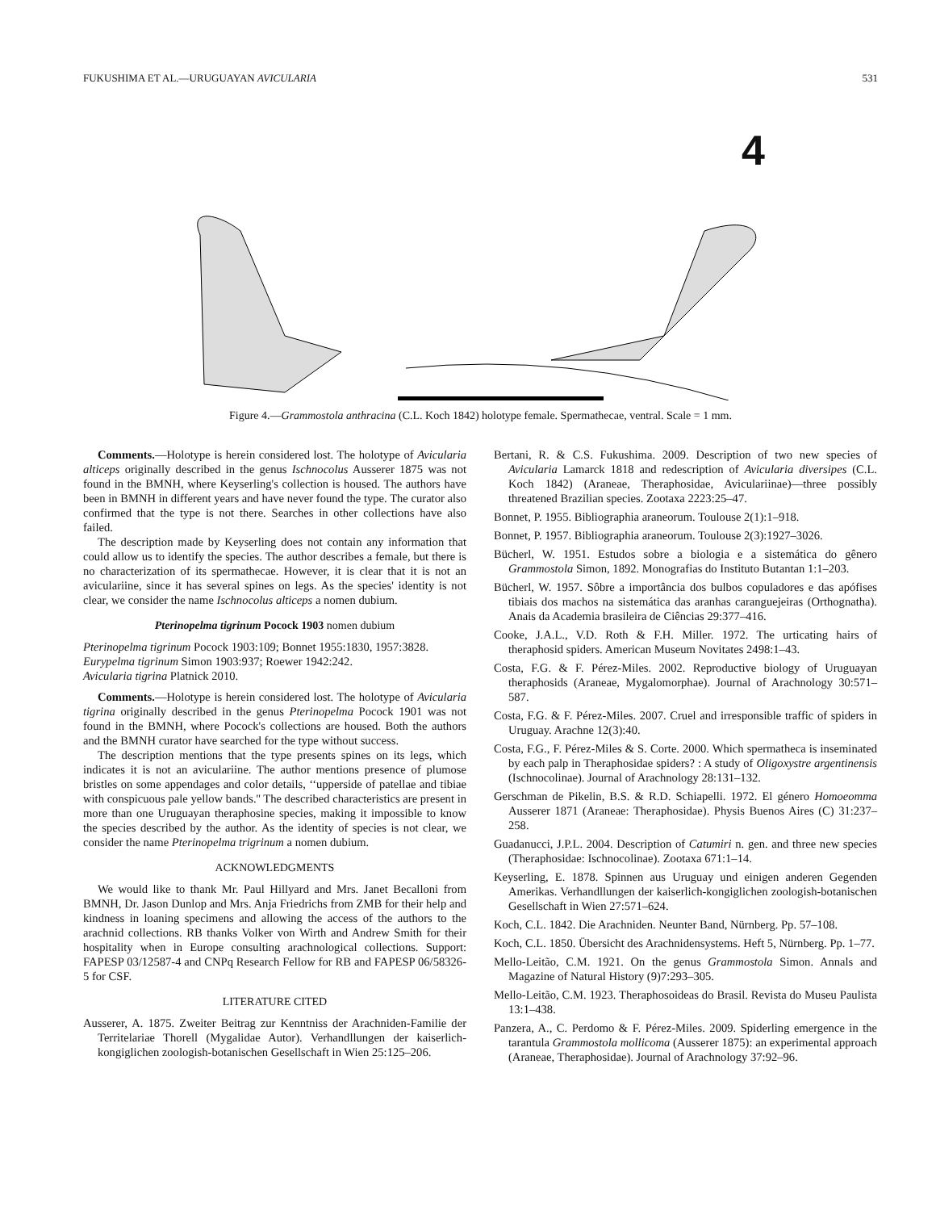FUKUSHIMA ET AL.—URUGUAYAN AVICULARIA 531
4
Figure 4.—Grammostola anthracina (C.L. Koch 1842) holotype female. Spermathecae, ventral. Scale = 1 mm.
Comments.—Holotype is herein considered lost. The holotype of Avicularia alticeps originally described in the genus Ischnocolus Ausserer 1875 was not found in the BMNH, where Keyserling's collection is housed. The authors have been in BMNH in different years and have never found the type. The curator also confirmed that the type is not there. Searches in other collections have also failed.
The description made by Keyserling does not contain any information that could allow us to identify the species. The author describes a female, but there is no characterization of its spermathecae. However, it is clear that it is not an aviculariine, since it has several spines on legs. As the species' identity is not clear, we consider the name Ischnocolus alticeps a nomen dubium.
Pterinopelma tigrinum Pocock 1903 nomen dubium
Pterinopelma tigrinum Pocock 1903:109; Bonnet 1955:1830, 1957:3828.
Eurypelma tigrinum Simon 1903:937; Roewer 1942:242.
Avicularia tigrina Platnick 2010.
Comments.—Holotype is herein considered lost. The holotype of Avicularia tigrina originally described in the genus Pterinopelma Pocock 1901 was not found in the BMNH, where Pocock's collections are housed. Both the authors and the BMNH curator have searched for the type without success.
The description mentions that the type presents spines on its legs, which indicates it is not an aviculariine. The author mentions presence of plumose bristles on some appendages and color details, ‘‘upperside of patellae and tibiae with conspicuous pale yellow bands.'' The described characteristics are present in more than one Uruguayan theraphosine species, making it impossible to know the species described by the author. As the identity of species is not clear, we consider the name Pterinopelma trigrinum a nomen dubium.
ACKNOWLEDGMENTS
We would like to thank Mr. Paul Hillyard and Mrs. Janet Becalloni from BMNH, Dr. Jason Dunlop and Mrs. Anja Friedrichs from ZMB for their help and kindness in loaning specimens and allowing the access of the authors to the arachnid collections. RB thanks Volker von Wirth and Andrew Smith for their hospitality when in Europe consulting arachnological collections. Support: FAPESP 03/12587-4 and CNPq Research Fellow for RB and FAPESP 06/58326-5 for CSF.
LITERATURE CITED
Ausserer, A. 1875. Zweiter Beitrag zur Kenntniss der Arachniden-Familie der Territelariae Thorell (Mygalidae Autor). Verhandllungen der kaiserlich-kongiglichen zoologish-botanischen Gesellschaft in Wien 25:125–206.
Bertani, R. & C.S. Fukushima. 2009. Description of two new species of Avicularia Lamarck 1818 and redescription of Avicularia diversipes (C.L. Koch 1842) (Araneae, Theraphosidae, Aviculariinae)—three possibly threatened Brazilian species. Zootaxa 2223:25–47.
Bonnet, P. 1955. Bibliographia araneorum. Toulouse 2(1):1–918.
Bonnet, P. 1957. Bibliographia araneorum. Toulouse 2(3):1927–3026.
Bücherl, W. 1951. Estudos sobre a biologia e a sistemática do gênero Grammostola Simon, 1892. Monografias do Instituto Butantan 1:1–203.
Bücherl, W. 1957. Sôbre a importância dos bulbos copuladores e das apófises tibiais dos machos na sistemática das aranhas caranguejeiras (Orthognatha). Anais da Academia brasileira de Ciências 29:377–416.
Cooke, J.A.L., V.D. Roth & F.H. Miller. 1972. The urticating hairs of theraphosid spiders. American Museum Novitates 2498:1–43.
Costa, F.G. & F. Pérez-Miles. 2002. Reproductive biology of Uruguayan theraphosids (Araneae, Mygalomorphae). Journal of Arachnology 30:571–587.
Costa, F.G. & F. Pérez-Miles. 2007. Cruel and irresponsible traffic of spiders in Uruguay. Arachne 12(3):40.
Costa, F.G., F. Pérez-Miles & S. Corte. 2000. Which spermatheca is inseminated by each palp in Theraphosidae spiders? : A study of Oligoxystre argentinensis (Ischnocolinae). Journal of Arachnology 28:131–132.
Gerschman de Pikelin, B.S. & R.D. Schiapelli. 1972. El género Homoeomma Ausserer 1871 (Araneae: Theraphosidae). Physis Buenos Aires (C) 31:237–258.
Guadanucci, J.P.L. 2004. Description of Catumiri n. gen. and three new species (Theraphosidae: Ischnocolinae). Zootaxa 671:1–14.
Keyserling, E. 1878. Spinnen aus Uruguay und einigen anderen Gegenden Amerikas. Verhandllungen der kaiserlich-kongiglichen zoologish-botanischen Gesellschaft in Wien 27:571–624.
Koch, C.L. 1842. Die Arachniden. Neunter Band, Nürnberg. Pp. 57–108.
Koch, C.L. 1850. Übersicht des Arachnidensystems. Heft 5, Nürnberg. Pp. 1–77.
Mello-Leitão, C.M. 1921. On the genus Grammostola Simon. Annals and Magazine of Natural History (9)7:293–305.
Mello-Leitão, C.M. 1923. Theraphosoideas do Brasil. Revista do Museu Paulista 13:1–438.
Panzera, A., C. Perdomo & F. Pérez-Miles. 2009. Spiderling emergence in the tarantula Grammostola mollicoma (Ausserer 1875): an experimental approach (Araneae, Theraphosidae). Journal of Arachnology 37:92–96.